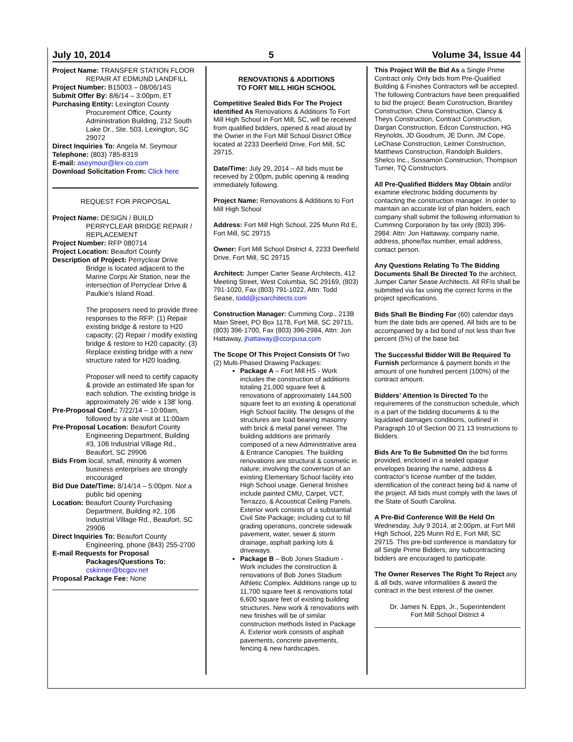July 10, 2014 5 Volume 34, Issue 44
Project Name: TRANSFER STATION FLOOR REPAIR AT EDMUND LANDFILL
Project Number: B15003 – 08/06/14S
Submit Offer By: 8/6/14 – 3:00pm, ET
Purchasing Entity: Lexington County Procurement Office, County Administration Building, 212 South Lake Dr., Ste. 503, Lexington, SC 29072
Direct Inquiries To: Angela M. Seymour
Telephone: (803) 785-8319
E-mail: aseymour@lex-co.com
Download Solicitation From: Click here
REQUEST FOR PROPOSAL
Project Name: DESIGN / BUILD PERRYCLEAR BRIDGE REPAIR / REPLACEMENT
Project Number: RFP 080714
Project Location: Beaufort County
Description of Project: Perryclear Drive Bridge is located adjacent to the Marine Corps Air Station, near the intersection of Perryclear Drive & Paulkie’s Island Road.
The proposers need to provide three responses to the RFP: (1) Repair existing bridge & restore to H20 capacity; (2) Repair / modify existing bridge & restore to H20 capacity; (3) Replace existing bridge with a new structure rated for H20 loading.
Proposer will need to certify capacity & provide an estimated life span for each solution. The existing bridge is approximately 26’ wide x 138’ long.
Pre-Proposal Conf.: 7/22/14 – 10:00am, followed by a site visit at 11:00am
Pre-Proposal Location: Beaufort County Engineering Department, Building #3, 106 Industrial Village Rd., Beaufort, SC 29906
Bids From local, small, minority & women business enterprises are strongly encouraged
Bid Due Date/Time: 8/14/14 – 5:00pm. Not a public bid opening
Location: Beaufort County Purchasing Department, Building #2, 106 Industrial Village Rd., Beaufort, SC 29906
Direct Inquiries To: Beaufort County Engineering, phone (843) 255-2700
E-mail Requests for Proposal Packages/Questions To:
cskinner@bcgov.net
Proposal Package Fee: None
RENOVATIONS & ADDITIONS
TO FORT MILL HIGH SCHOOL
Competitive Sealed Bids For The Project Identified As Renovations & Additions To Fort Mill High School in Fort Mill, SC, will be received from qualified bidders, opened & read aloud by the Owner in the Fort Mill School District Office located at 2233 Deerfield Drive, Fort Mill, SC 29715.
Date/Time: July 29, 2014 – All bids must be received by 2:00pm, public opening & reading immediately following.
Project Name: Renovations & Additions to Fort Mill High School
Address: Fort Mill High School, 225 Munn Rd E, Fort Mill, SC 29715
Owner: Fort Mill School District 4, 2233 Deerfield Drive, Fort Mill, SC 29715
Architect: Jumper Carter Sease Architects, 412 Meeting Street, West Columbia, SC 29169, (803) 791-1020, Fax (803) 791-1022, Attn: Todd Sease, todd@jcsarchitects.com
Construction Manager: Cumming Corp., 213B Main Street, PO Box 1178, Fort Mill, SC 29715, (803) 396-1700, Fax (803) 396-2984, Attn: Jon Hattaway, jhattaway@ccorpusa.com
The Scope Of This Project Consists Of Two (2) Multi-Phased Drawing Packages:
Package A – Fort Mill HS - Work includes the construction of additions totaling 21,000 square feet & renovations of approximately 144,500 square feet to an existing & operational High School facility. The designs of the structures are load bearing masonry with brick & metal panel veneer. The building additions are primarily composed of a new Administrative area & Entrance Canopies. The building renovations are structural & cosmetic in nature; involving the conversion of an existing Elementary School facility into High School usage. General finishes include painted CMU, Carpet, VCT, Terrazzo, & Acoustical Ceiling Panels. Exterior work consists of a substantial Civil Site Package; including cut to fill grading operations, concrete sidewalk pavement, water, sewer & storm drainage, asphalt parking lots & driveways.
Package B – Bob Jones Stadium - Work includes the construction & renovations of Bob Jones Stadium Athletic Complex. Additions range up to 11,700 square feet & renovations total 6,600 square feet of existing building structures. New work & renovations with new finishes will be of similar construction methods listed in Package A. Exterior work consists of asphalt pavements, concrete pavements, fencing & new hardscapes.
This Project Will Be Bid As a Single Prime Contract only. Only bids from Pre-Qualified Building & Finishes Contractors will be accepted. The following Contractors have been prequalified to bid the project: Beam Construction, Brantley Construction, China Construction, Clancy & Theys Construction, Contract Construction, Dargan Construction, Edcon Construction, HG Reynolds, JD Goodrum, JE Dunn, JM Cope, LeChase Construction, Leitner Construction, Matthews Construction, Randolph Builders, Shelco Inc., Sossamon Construction, Thompson Turner, TQ Constructors.
All Pre-Qualified Bidders May Obtain and/or examine electronic bidding documents by contacting the construction manager. In order to maintain an accurate list of plan holders, each company shall submit the following information to Cumming Corporation by fax only (803) 396-2984: Attn: Jon Hattaway, company name, address, phone/fax number, email address, contact person.
Any Questions Relating To The Bidding Documents Shall Be Directed To the architect, Jumper Carter Sease Architects. All RFIs shall be submitted via fax using the correct forms in the project specifications.
Bids Shall Be Binding For (60) calendar days from the date bids are opened. All bids are to be accompanied by a bid bond of not less than five percent (5%) of the base bid.
The Successful Bidder Will Be Required To Furnish performance & payment bonds in the amount of one hundred percent (100%) of the contract amount.
Bidders’ Attention Is Directed To the requirements of the construction schedule, which is a part of the bidding documents & to the liquidated damages conditions, outlined in Paragraph 10 of Section 00 21 13 Instructions to Bidders.
Bids Are To Be Submitted On the bid forms provided, enclosed in a sealed opaque envelopes bearing the name, address & contractor’s license number of the bidder, identification of the contract being bid & name of the project. All bids must comply with the laws of the State of South Carolina.
A Pre-Bid Conference Will Be Held On Wednesday, July 9 2014, at 2:00pm, at Fort Mill High School, 225 Munn Rd E, Fort Mill, SC 29715. This pre-bid conference is mandatory for all Single Prime Bidders; any subcontracting bidders are encouraged to participate.
The Owner Reserves The Right To Reject any & all bids, waive informalities & award the contract in the best interest of the owner.
Dr. James N. Epps, Jr., Superintendent
Fort Mill School District 4